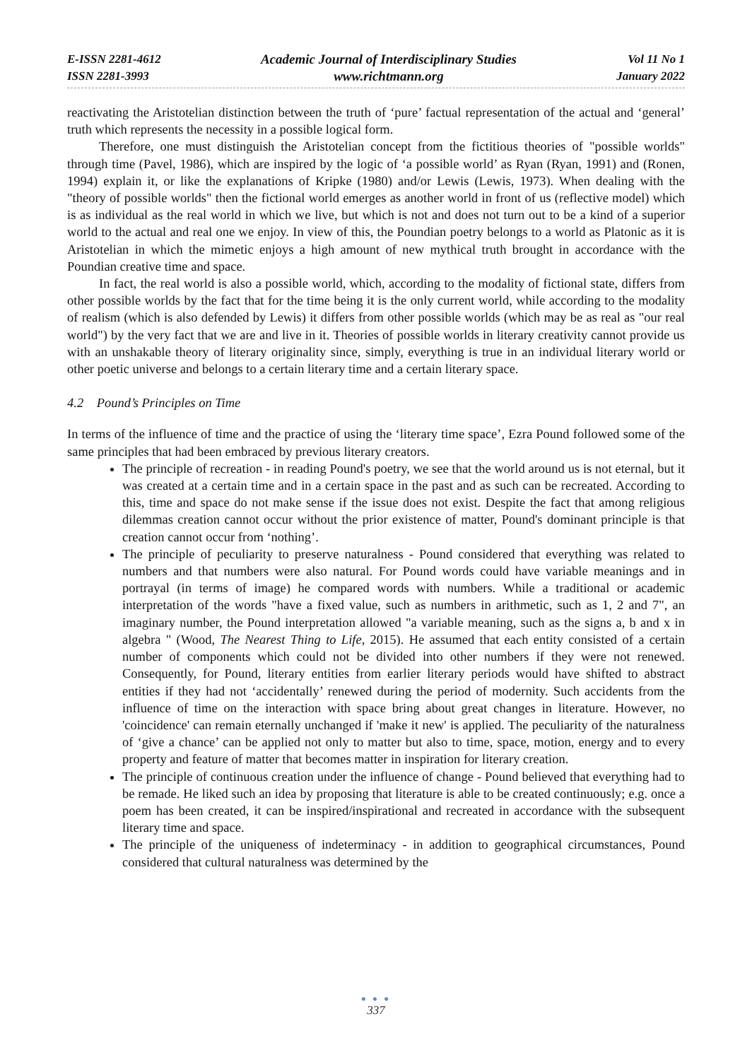E-ISSN 2281-4612
ISSN 2281-3993
Academic Journal of Interdisciplinary Studies
www.richtmann.org
Vol 11 No 1
January 2022
reactivating the Aristotelian distinction between the truth of ‘pure’ factual representation of the actual and ‘general’ truth which represents the necessity in a possible logical form.
Therefore, one must distinguish the Aristotelian concept from the fictitious theories of "possible worlds" through time (Pavel, 1986), which are inspired by the logic of ‘a possible world’ as Ryan (Ryan, 1991) and (Ronen, 1994) explain it, or like the explanations of Kripke (1980) and/or Lewis (Lewis, 1973). When dealing with the "theory of possible worlds" then the fictional world emerges as another world in front of us (reflective model) which is as individual as the real world in which we live, but which is not and does not turn out to be a kind of a superior world to the actual and real one we enjoy. In view of this, the Poundian poetry belongs to a world as Platonic as it is Aristotelian in which the mimetic enjoys a high amount of new mythical truth brought in accordance with the Poundian creative time and space.
In fact, the real world is also a possible world, which, according to the modality of fictional state, differs from other possible worlds by the fact that for the time being it is the only current world, while according to the modality of realism (which is also defended by Lewis) it differs from other possible worlds (which may be as real as "our real world") by the very fact that we are and live in it. Theories of possible worlds in literary creativity cannot provide us with an unshakable theory of literary originality since, simply, everything is true in an individual literary world or other poetic universe and belongs to a certain literary time and a certain literary space.
4.2 Pound’s Principles on Time
In terms of the influence of time and the practice of using the ‘literary time space’, Ezra Pound followed some of the same principles that had been embraced by previous literary creators.
The principle of recreation - in reading Pound's poetry, we see that the world around us is not eternal, but it was created at a certain time and in a certain space in the past and as such can be recreated. According to this, time and space do not make sense if the issue does not exist. Despite the fact that among religious dilemmas creation cannot occur without the prior existence of matter, Pound's dominant principle is that creation cannot occur from ‘nothing’.
The principle of peculiarity to preserve naturalness - Pound considered that everything was related to numbers and that numbers were also natural. For Pound words could have variable meanings and in portrayal (in terms of image) he compared words with numbers. While a traditional or academic interpretation of the words "have a fixed value, such as numbers in arithmetic, such as 1, 2 and 7", an imaginary number, the Pound interpretation allowed "a variable meaning, such as the signs a, b and x in algebra " (Wood, The Nearest Thing to Life, 2015). He assumed that each entity consisted of a certain number of components which could not be divided into other numbers if they were not renewed. Consequently, for Pound, literary entities from earlier literary periods would have shifted to abstract entities if they had not ‘accidentally’ renewed during the period of modernity. Such accidents from the influence of time on the interaction with space bring about great changes in literature. However, no 'coincidence' can remain eternally unchanged if 'make it new' is applied. The peculiarity of the naturalness of ‘give a chance’ can be applied not only to matter but also to time, space, motion, energy and to every property and feature of matter that becomes matter in inspiration for literary creation.
The principle of continuous creation under the influence of change - Pound believed that everything had to be remade. He liked such an idea by proposing that literature is able to be created continuously; e.g. once a poem has been created, it can be inspired/inspirational and recreated in accordance with the subsequent literary time and space.
The principle of the uniqueness of indeterminacy - in addition to geographical circumstances, Pound considered that cultural naturalness was determined by the
● ● ●
337